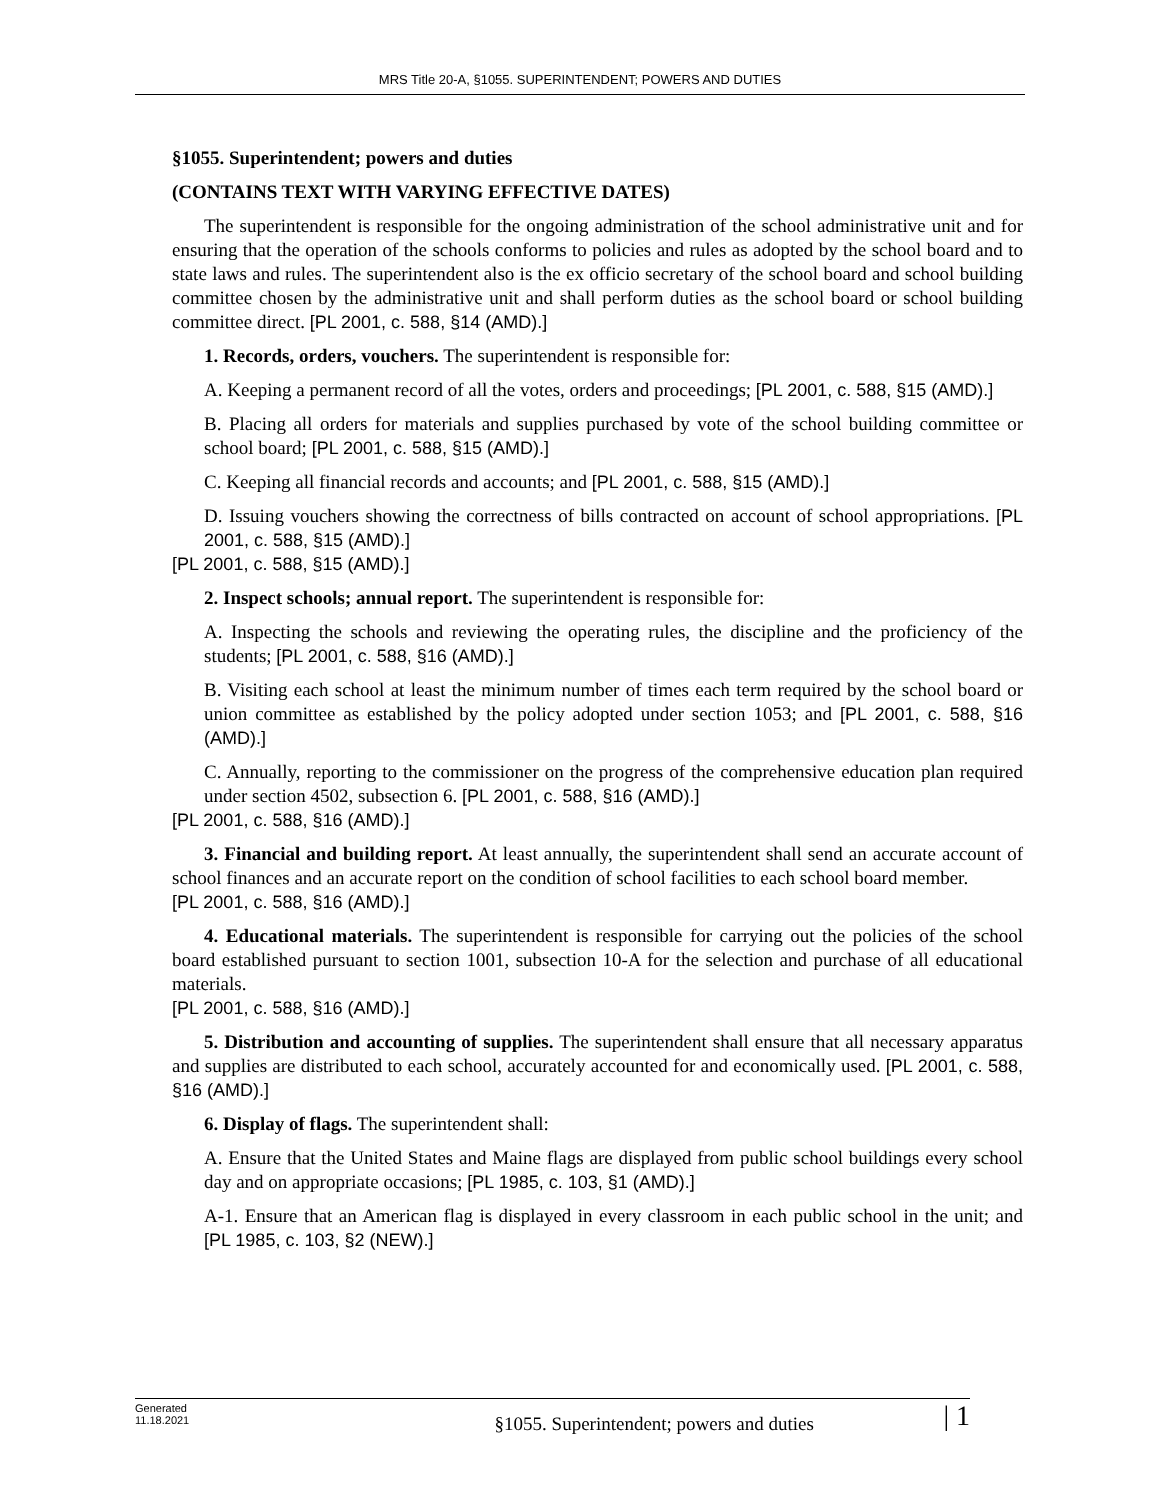MRS Title 20-A, §1055. SUPERINTENDENT; POWERS AND DUTIES
§1055. Superintendent; powers and duties
(CONTAINS TEXT WITH VARYING EFFECTIVE DATES)
The superintendent is responsible for the ongoing administration of the school administrative unit and for ensuring that the operation of the schools conforms to policies and rules as adopted by the school board and to state laws and rules. The superintendent also is the ex officio secretary of the school board and school building committee chosen by the administrative unit and shall perform duties as the school board or school building committee direct. [PL 2001, c. 588, §14 (AMD).]
1. Records, orders, vouchers. The superintendent is responsible for:
A. Keeping a permanent record of all the votes, orders and proceedings; [PL 2001, c. 588, §15 (AMD).]
B. Placing all orders for materials and supplies purchased by vote of the school building committee or school board; [PL 2001, c. 588, §15 (AMD).]
C. Keeping all financial records and accounts; and [PL 2001, c. 588, §15 (AMD).]
D. Issuing vouchers showing the correctness of bills contracted on account of school appropriations. [PL 2001, c. 588, §15 (AMD).]
[PL 2001, c. 588, §15 (AMD).]
2. Inspect schools; annual report. The superintendent is responsible for:
A. Inspecting the schools and reviewing the operating rules, the discipline and the proficiency of the students; [PL 2001, c. 588, §16 (AMD).]
B. Visiting each school at least the minimum number of times each term required by the school board or union committee as established by the policy adopted under section 1053; and [PL 2001, c. 588, §16 (AMD).]
C. Annually, reporting to the commissioner on the progress of the comprehensive education plan required under section 4502, subsection 6. [PL 2001, c. 588, §16 (AMD).]
[PL 2001, c. 588, §16 (AMD).]
3. Financial and building report. At least annually, the superintendent shall send an accurate account of school finances and an accurate report on the condition of school facilities to each school board member.
[PL 2001, c. 588, §16 (AMD).]
4. Educational materials. The superintendent is responsible for carrying out the policies of the school board established pursuant to section 1001, subsection 10-A for the selection and purchase of all educational materials.
[PL 2001, c. 588, §16 (AMD).]
5. Distribution and accounting of supplies. The superintendent shall ensure that all necessary apparatus and supplies are distributed to each school, accurately accounted for and economically used. [PL 2001, c. 588, §16 (AMD).]
6. Display of flags. The superintendent shall:
A. Ensure that the United States and Maine flags are displayed from public school buildings every school day and on appropriate occasions; [PL 1985, c. 103, §1 (AMD).]
A-1. Ensure that an American flag is displayed in every classroom in each public school in the unit; and [PL 1985, c. 103, §2 (NEW).]
Generated
11.18.2021
§1055. Superintendent; powers and duties
| 1